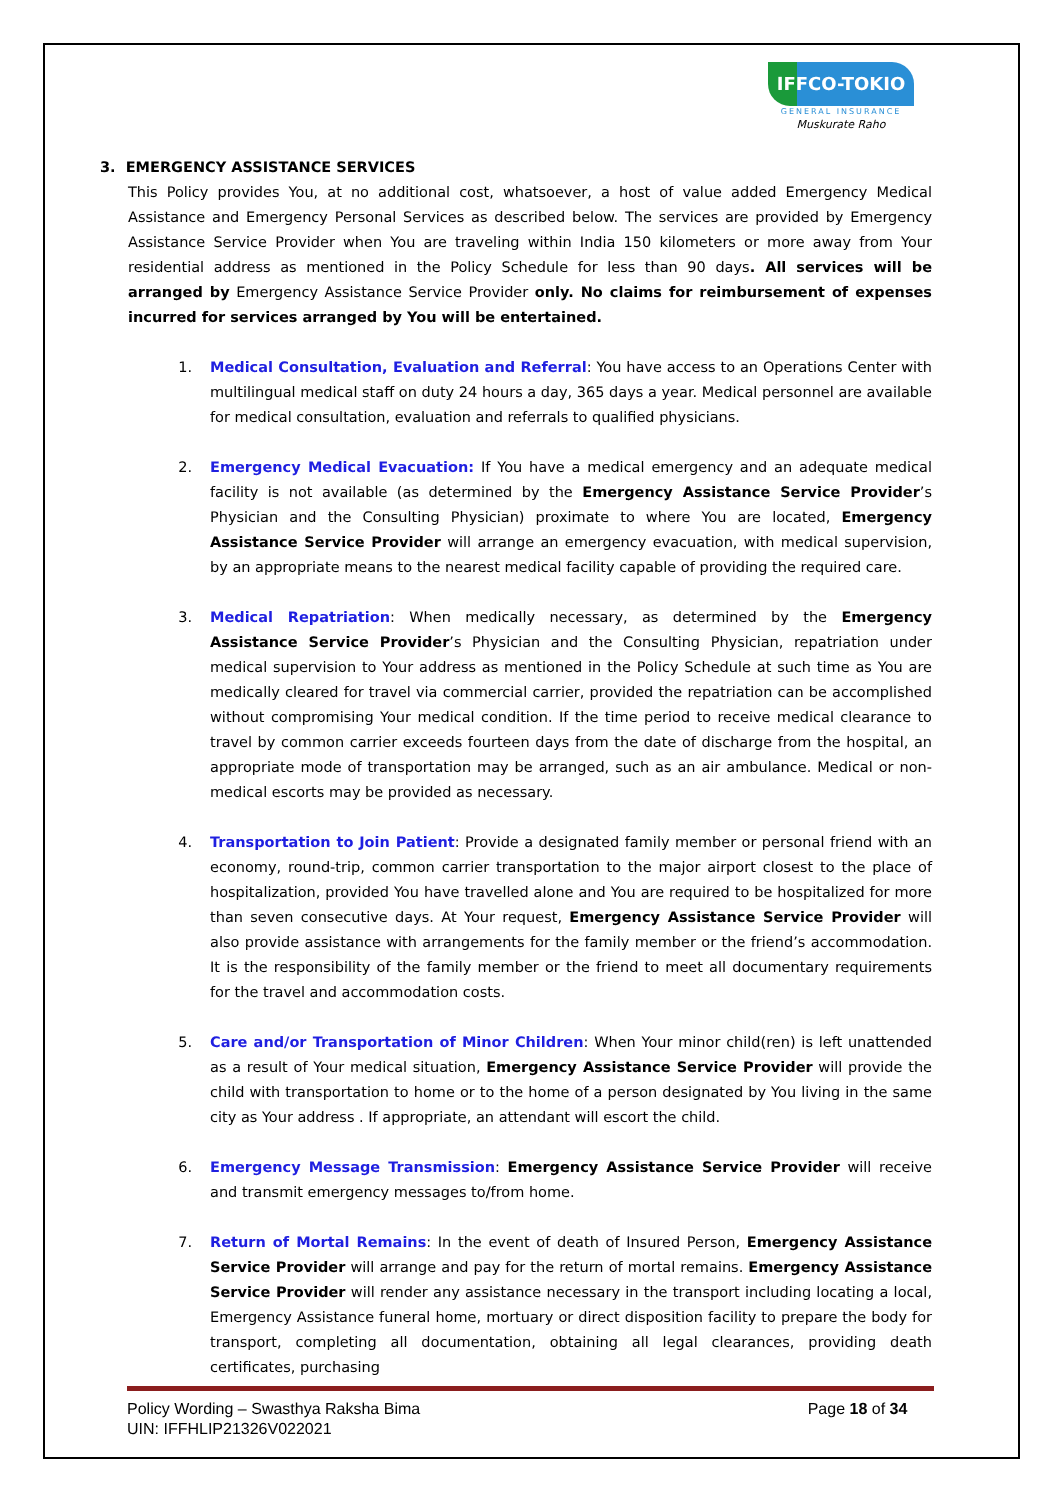IFFCO-TOKIO
GENERAL INSURANCE
Muskurate Raho
3. EMERGENCY ASSISTANCE SERVICES
This Policy provides You, at no additional cost, whatsoever, a host of value added Emergency Medical Assistance and Emergency Personal Services as described below. The services are provided by Emergency Assistance Service Provider when You are traveling within India 150 kilometers or more away from Your residential address as mentioned in the Policy Schedule for less than 90 days. All services will be arranged by Emergency Assistance Service Provider only. No claims for reimbursement of expenses incurred for services arranged by You will be entertained.
1. Medical Consultation, Evaluation and Referral: You have access to an Operations Center with multilingual medical staff on duty 24 hours a day, 365 days a year. Medical personnel are available for medical consultation, evaluation and referrals to qualified physicians.
2. Emergency Medical Evacuation: If You have a medical emergency and an adequate medical facility is not available (as determined by the Emergency Assistance Service Provider’s Physician and the Consulting Physician) proximate to where You are located, Emergency Assistance Service Provider will arrange an emergency evacuation, with medical supervision, by an appropriate means to the nearest medical facility capable of providing the required care.
3. Medical Repatriation: When medically necessary, as determined by the Emergency Assistance Service Provider’s Physician and the Consulting Physician, repatriation under medical supervision to Your address as mentioned in the Policy Schedule at such time as You are medically cleared for travel via commercial carrier, provided the repatriation can be accomplished without compromising Your medical condition. If the time period to receive medical clearance to travel by common carrier exceeds fourteen days from the date of discharge from the hospital, an appropriate mode of transportation may be arranged, such as an air ambulance. Medical or non-medical escorts may be provided as necessary.
4. Transportation to Join Patient: Provide a designated family member or personal friend with an economy, round-trip, common carrier transportation to the major airport closest to the place of hospitalization, provided You have travelled alone and You are required to be hospitalized for more than seven consecutive days. At Your request, Emergency Assistance Service Provider will also provide assistance with arrangements for the family member or the friend’s accommodation. It is the responsibility of the family member or the friend to meet all documentary requirements for the travel and accommodation costs.
5. Care and/or Transportation of Minor Children: When Your minor child(ren) is left unattended as a result of Your medical situation, Emergency Assistance Service Provider will provide the child with transportation to home or to the home of a person designated by You living in the same city as Your address . If appropriate, an attendant will escort the child.
6. Emergency Message Transmission: Emergency Assistance Service Provider will receive and transmit emergency messages to/from home.
7. Return of Mortal Remains: In the event of death of Insured Person, Emergency Assistance Service Provider will arrange and pay for the return of mortal remains. Emergency Assistance Service Provider will render any assistance necessary in the transport including locating a local, Emergency Assistance funeral home, mortuary or direct disposition facility to prepare the body for transport, completing all documentation, obtaining all legal clearances, providing death certificates, purchasing
Policy Wording – Swasthya Raksha Bima
UIN: IFFHLIP21326V022021
Page 18 of 34